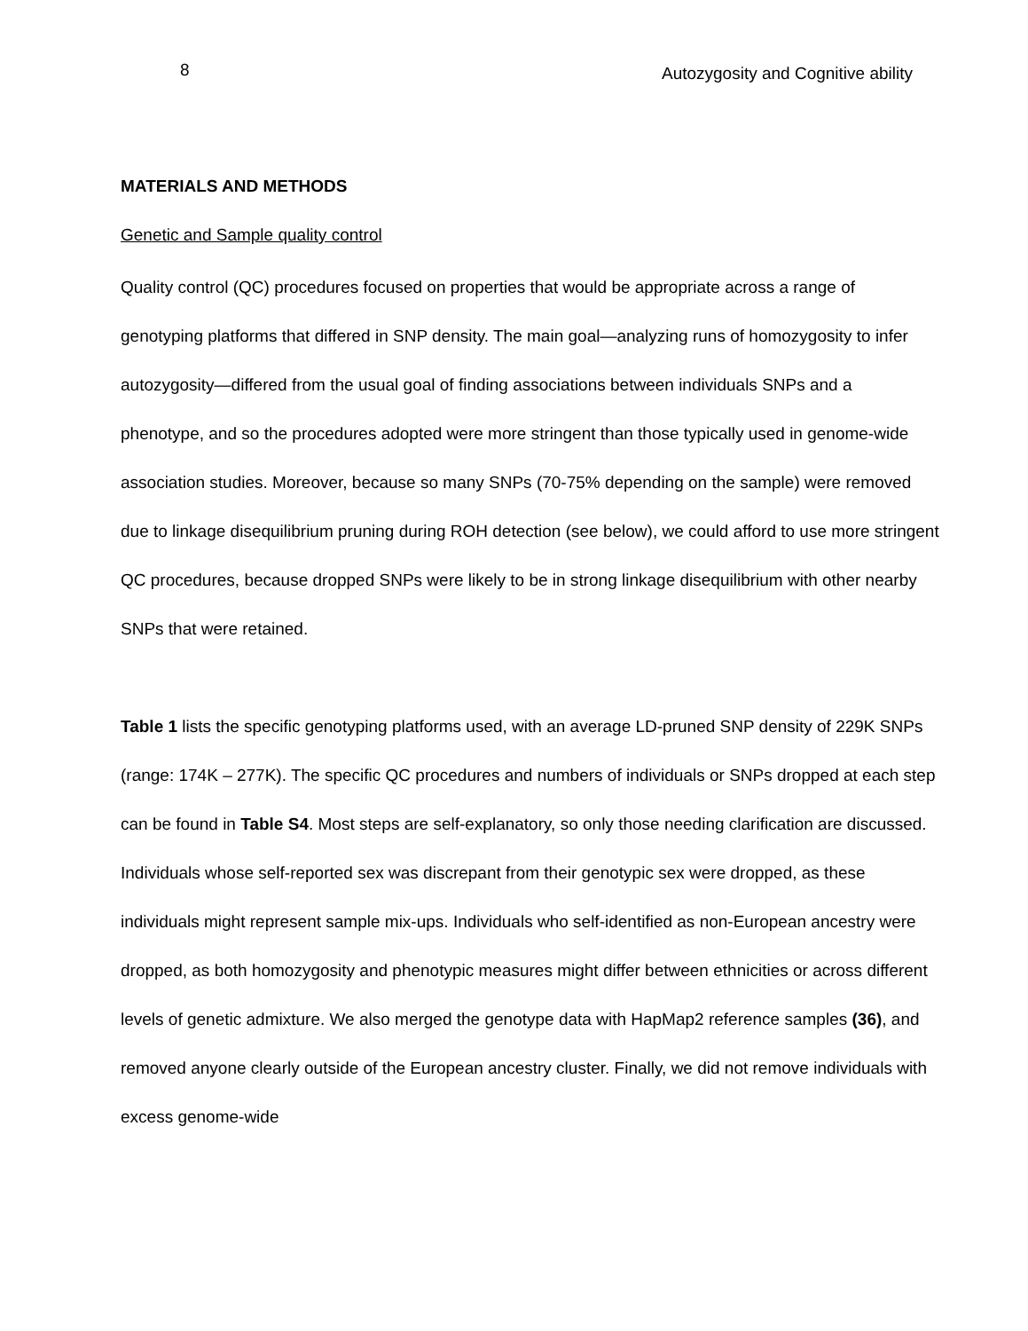8 Autozygosity and Cognitive ability
MATERIALS AND METHODS
Genetic and Sample quality control
Quality control (QC) procedures focused on properties that would be appropriate across a range of genotyping platforms that differed in SNP density. The main goal—analyzing runs of homozygosity to infer autozygosity—differed from the usual goal of finding associations between individuals SNPs and a phenotype, and so the procedures adopted were more stringent than those typically used in genome-wide association studies. Moreover, because so many SNPs (70-75% depending on the sample) were removed due to linkage disequilibrium pruning during ROH detection (see below), we could afford to use more stringent QC procedures, because dropped SNPs were likely to be in strong linkage disequilibrium with other nearby SNPs that were retained.
Table 1 lists the specific genotyping platforms used, with an average LD-pruned SNP density of 229K SNPs (range: 174K – 277K). The specific QC procedures and numbers of individuals or SNPs dropped at each step can be found in Table S4. Most steps are self-explanatory, so only those needing clarification are discussed. Individuals whose self-reported sex was discrepant from their genotypic sex were dropped, as these individuals might represent sample mix-ups. Individuals who self-identified as non-European ancestry were dropped, as both homozygosity and phenotypic measures might differ between ethnicities or across different levels of genetic admixture. We also merged the genotype data with HapMap2 reference samples (36), and removed anyone clearly outside of the European ancestry cluster. Finally, we did not remove individuals with excess genome-wide